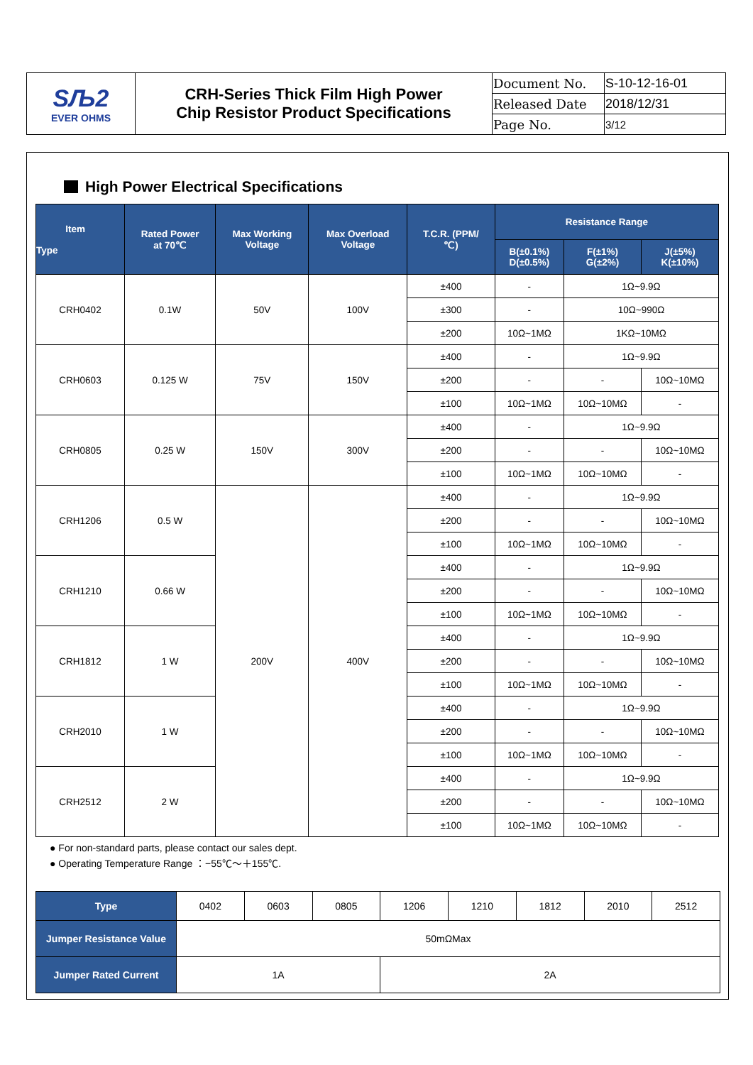| SЉ2 EVER OHMS | CRH-Series Thick Film High Power Chip Resistor Product Specifications | Document No. | S-10-12-16-01 |
| | | Released Date | 2018/12/31 |
| | | Page No. | 3/12 |
High Power Electrical Specifications
| Item Type | Rated Power at 70℃ | Max Working Voltage | Max Overload Voltage | T.C.R. (PPM/ ℃) | Resistance Range | | |
| --- | --- | --- | --- | --- | --- | --- | --- |
| | | | | | B(±0.1%) D(±0.5%) | F(±1%) G(±2%) | J(±5%) K(±10%) |
| CRH0402 | 0.1W | 50V | 100V | ±400 | - | 1Ω~9.9Ω | |
| | | | | ±300 | - | 10Ω~990Ω | |
| | | | | ±200 | 10Ω~1MΩ | 1KΩ~10MΩ | |
| CRH0603 | 0.125 W | 75V | 150V | ±400 | - | 1Ω~9.9Ω | |
| | | | | ±200 | - | - | 10Ω~10MΩ |
| | | | | ±100 | 10Ω~1MΩ | 10Ω~10MΩ | - |
| CRH0805 | 0.25 W | 150V | 300V | ±400 | - | 1Ω~9.9Ω | |
| | | | | ±200 | - | - | 10Ω~10MΩ |
| | | | | ±100 | 10Ω~1MΩ | 10Ω~10MΩ | - |
| CRH1206 | 0.5 W | 200V | 400V | ±400 | - | 1Ω~9.9Ω | |
| | | | | ±200 | - | - | 10Ω~10MΩ |
| | | | | ±100 | 10Ω~1MΩ | 10Ω~10MΩ | - |
| CRH1210 | 0.66 W | | | ±400 | - | 1Ω~9.9Ω | |
| | | | | ±200 | - | - | 10Ω~10MΩ |
| | | | | ±100 | 10Ω~1MΩ | 10Ω~10MΩ | - |
| CRH1812 | 1 W | | | ±400 | - | 1Ω~9.9Ω | |
| | | | | ±200 | - | - | 10Ω~10MΩ |
| | | | | ±100 | 10Ω~1MΩ | 10Ω~10MΩ | - |
| CRH2010 | 1 W | | | ±400 | - | 1Ω~9.9Ω | |
| | | | | ±200 | - | - | 10Ω~10MΩ |
| | | | | ±100 | 10Ω~1MΩ | 10Ω~10MΩ | - |
| CRH2512 | 2 W | | | ±400 | - | 1Ω~9.9Ω | |
| | | | | ±200 | - | - | 10Ω~10MΩ |
| | | | | ±100 | 10Ω~1MΩ | 10Ω~10MΩ | - |
● For non-standard parts, please contact our sales dept.
● Operating Temperature Range ：−55℃～＋155℃.
| Type | 0402 | 0603 | 0805 | 1206 | 1210 | 1812 | 2010 | 2512 |
| Jumper Resistance Value | 50mΩMax | | | | | | | |
| Jumper Rated Current | 1A | | | 2A | | | | |